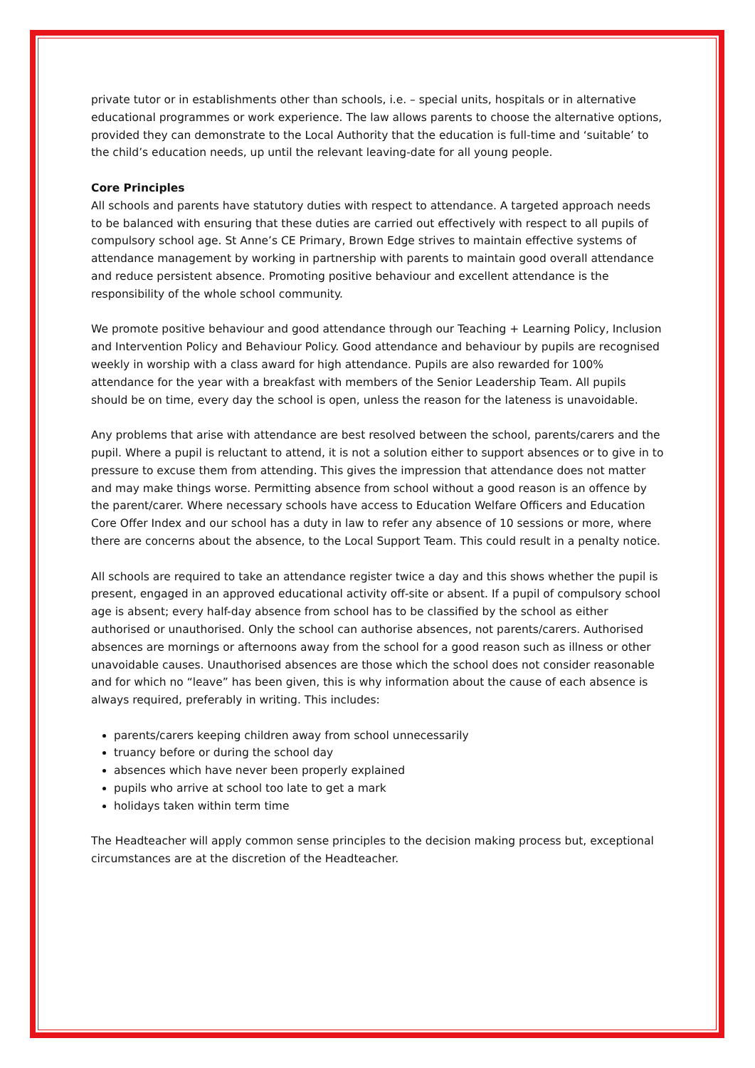private tutor or in establishments other than schools, i.e. – special units, hospitals or in alternative educational programmes or work experience. The law allows parents to choose the alternative options, provided they can demonstrate to the Local Authority that the education is full-time and ‘suitable’ to the child’s education needs, up until the relevant leaving-date for all young people.
Core Principles
All schools and parents have statutory duties with respect to attendance. A targeted approach needs to be balanced with ensuring that these duties are carried out effectively with respect to all pupils of compulsory school age. St Anne’s CE Primary, Brown Edge strives to maintain effective systems of attendance management by working in partnership with parents to maintain good overall attendance and reduce persistent absence. Promoting positive behaviour and excellent attendance is the responsibility of the whole school community.
We promote positive behaviour and good attendance through our Teaching + Learning Policy, Inclusion and Intervention Policy and Behaviour Policy. Good attendance and behaviour by pupils are recognised weekly in worship with a class award for high attendance. Pupils are also rewarded for 100% attendance for the year with a breakfast with members of the Senior Leadership Team. All pupils should be on time, every day the school is open, unless the reason for the lateness is unavoidable.
Any problems that arise with attendance are best resolved between the school, parents/carers and the pupil. Where a pupil is reluctant to attend, it is not a solution either to support absences or to give in to pressure to excuse them from attending. This gives the impression that attendance does not matter and may make things worse. Permitting absence from school without a good reason is an offence by the parent/carer. Where necessary schools have access to Education Welfare Officers and Education Core Offer Index and our school has a duty in law to refer any absence of 10 sessions or more, where there are concerns about the absence, to the Local Support Team. This could result in a penalty notice.
All schools are required to take an attendance register twice a day and this shows whether the pupil is present, engaged in an approved educational activity off-site or absent. If a pupil of compulsory school age is absent; every half-day absence from school has to be classified by the school as either authorised or unauthorised. Only the school can authorise absences, not parents/carers. Authorised absences are mornings or afternoons away from the school for a good reason such as illness or other unavoidable causes. Unauthorised absences are those which the school does not consider reasonable and for which no “leave” has been given, this is why information about the cause of each absence is always required, preferably in writing. This includes:
parents/carers keeping children away from school unnecessarily
truancy before or during the school day
absences which have never been properly explained
pupils who arrive at school too late to get a mark
holidays taken within term time
The Headteacher will apply common sense principles to the decision making process but, exceptional circumstances are at the discretion of the Headteacher.